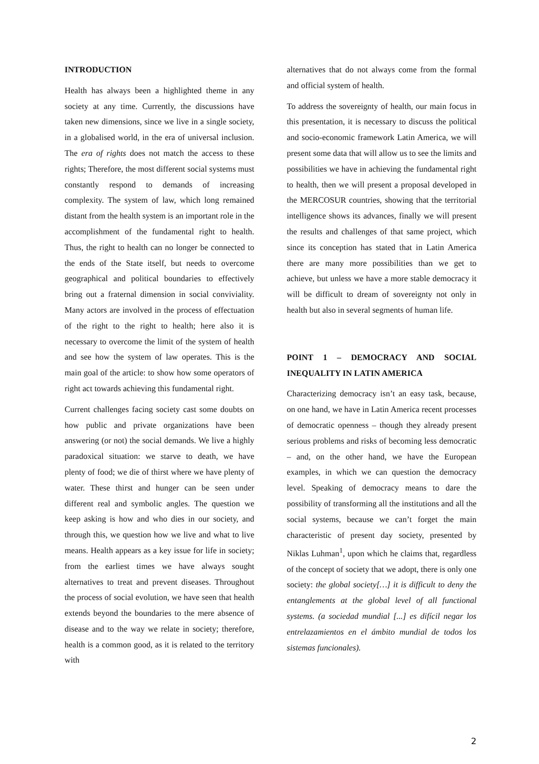INTRODUCTION
Health has always been a highlighted theme in any society at any time. Currently, the discussions have taken new dimensions, since we live in a single society, in a globalised world, in the era of universal inclusion. The era of rights does not match the access to these rights; Therefore, the most different social systems must constantly respond to demands of increasing complexity. The system of law, which long remained distant from the health system is an important role in the accomplishment of the fundamental right to health. Thus, the right to health can no longer be connected to the ends of the State itself, but needs to overcome geographical and political boundaries to effectively bring out a fraternal dimension in social conviviality. Many actors are involved in the process of effectuation of the right to the right to health; here also it is necessary to overcome the limit of the system of health and see how the system of law operates. This is the main goal of the article: to show how some operators of right act towards achieving this fundamental right.
Current challenges facing society cast some doubts on how public and private organizations have been answering (or not) the social demands. We live a highly paradoxical situation: we starve to death, we have plenty of food; we die of thirst where we have plenty of water. These thirst and hunger can be seen under different real and symbolic angles. The question we keep asking is how and who dies in our society, and through this, we question how we live and what to live means. Health appears as a key issue for life in society; from the earliest times we have always sought alternatives to treat and prevent diseases. Throughout the process of social evolution, we have seen that health extends beyond the boundaries to the mere absence of disease and to the way we relate in society; therefore, health is a common good, as it is related to the territory with
alternatives that do not always come from the formal and official system of health.
To address the sovereignty of health, our main focus in this presentation, it is necessary to discuss the political and socio-economic framework Latin America, we will present some data that will allow us to see the limits and possibilities we have in achieving the fundamental right to health, then we will present a proposal developed in the MERCOSUR countries, showing that the territorial intelligence shows its advances, finally we will present the results and challenges of that same project, which since its conception has stated that in Latin America there are many more possibilities than we get to achieve, but unless we have a more stable democracy it will be difficult to dream of sovereignty not only in health but also in several segments of human life.
POINT 1 – DEMOCRACY AND SOCIAL INEQUALITY IN LATIN AMERICA
Characterizing democracy isn’t an easy task, because, on one hand, we have in Latin America recent processes of democratic openness – though they already present serious problems and risks of becoming less democratic – and, on the other hand, we have the European examples, in which we can question the democracy level. Speaking of democracy means to dare the possibility of transforming all the institutions and all the social systems, because we can’t forget the main characteristic of present day society, presented by Niklas Luhman<sup>1</sup>, upon which he claims that, regardless of the concept of society that we adopt, there is only one society: the global society[…] it is difficult to deny the entanglements at the global level of all functional systems. (a sociedad mundial [...] es difícil negar los entrelazamientos en el ámbito mundial de todos los sistemas funcionales).
2